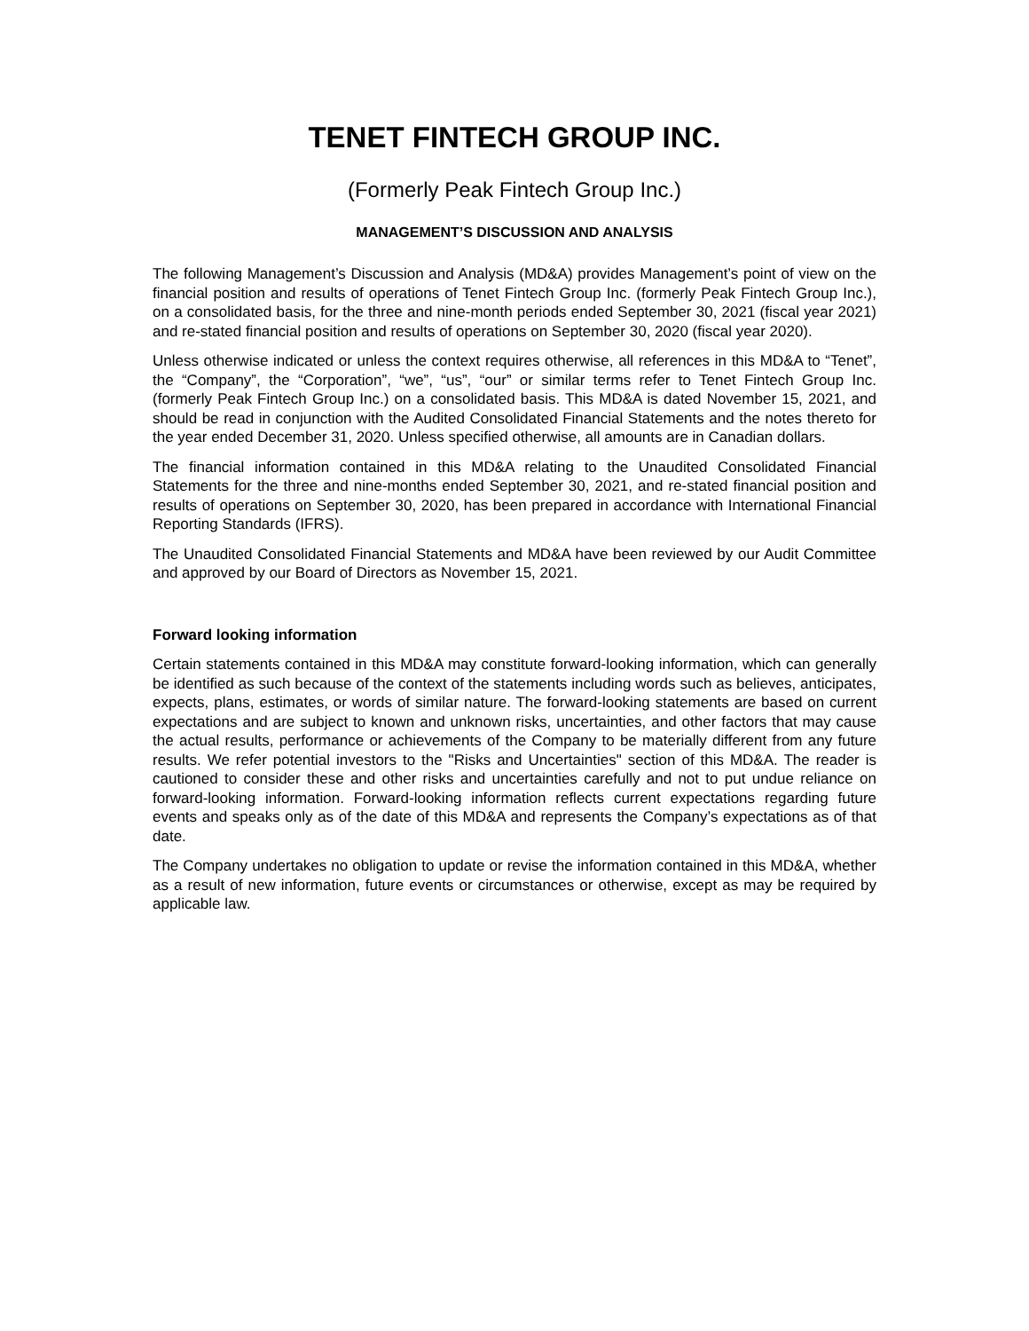TENET FINTECH GROUP INC.
(Formerly Peak Fintech Group Inc.)
MANAGEMENT’S DISCUSSION AND ANALYSIS
The following Management’s Discussion and Analysis (MD&A) provides Management’s point of view on the financial position and results of operations of Tenet Fintech Group Inc. (formerly Peak Fintech Group Inc.), on a consolidated basis, for the three and nine-month periods ended September 30, 2021 (fiscal year 2021) and re-stated financial position and results of operations on September 30, 2020 (fiscal year 2020).
Unless otherwise indicated or unless the context requires otherwise, all references in this MD&A to “Tenet”, the “Company”, the “Corporation”, “we”, “us”, “our” or similar terms refer to Tenet Fintech Group Inc. (formerly Peak Fintech Group Inc.) on a consolidated basis. This MD&A is dated November 15, 2021, and should be read in conjunction with the Audited Consolidated Financial Statements and the notes thereto for the year ended December 31, 2020. Unless specified otherwise, all amounts are in Canadian dollars.
The financial information contained in this MD&A relating to the Unaudited Consolidated Financial Statements for the three and nine-months ended September 30, 2021, and re-stated financial position and results of operations on September 30, 2020, has been prepared in accordance with International Financial Reporting Standards (IFRS).
The Unaudited Consolidated Financial Statements and MD&A have been reviewed by our Audit Committee and approved by our Board of Directors as November 15, 2021.
Forward looking information
Certain statements contained in this MD&A may constitute forward-looking information, which can generally be identified as such because of the context of the statements including words such as believes, anticipates, expects, plans, estimates, or words of similar nature. The forward-looking statements are based on current expectations and are subject to known and unknown risks, uncertainties, and other factors that may cause the actual results, performance or achievements of the Company to be materially different from any future results. We refer potential investors to the "Risks and Uncertainties" section of this MD&A. The reader is cautioned to consider these and other risks and uncertainties carefully and not to put undue reliance on forward-looking information. Forward-looking information reflects current expectations regarding future events and speaks only as of the date of this MD&A and represents the Company’s expectations as of that date.
The Company undertakes no obligation to update or revise the information contained in this MD&A, whether as a result of new information, future events or circumstances or otherwise, except as may be required by applicable law.